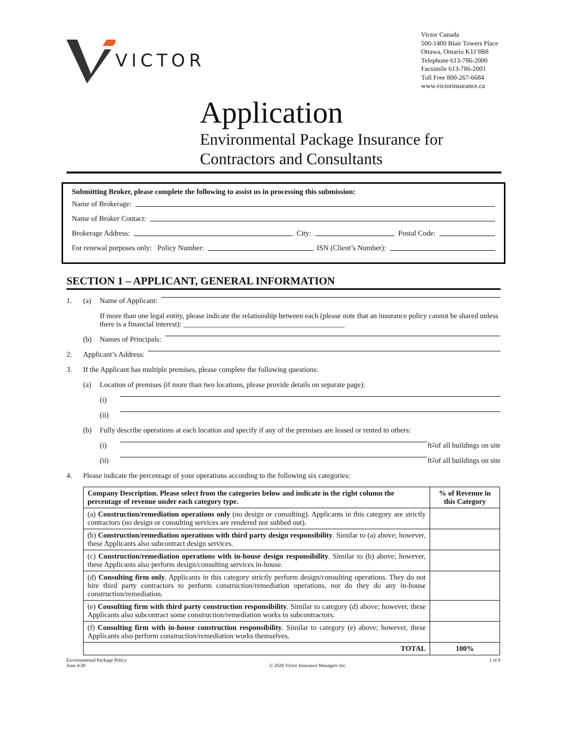VICTOR
Victor Canada
500-1400 Blair Towers Place
Ottawa, Ontario K1J 9B8
Telephone 613-786-2000
Facsimile 613-786-2001
Toll Free 800-267-6684
www.victorinsurance.ca
Application
Environmental Package Insurance for
Contractors and Consultants
Submitting Broker, please complete the following to assist us in processing this submission:
Name of Brokerage:
Name of Broker Contact:
Brokerage Address: City: Postal Code:
For renewal purposes only: Policy Number: ISN (Client’s Number):
SECTION 1 – APPLICANT, GENERAL INFORMATION
1. (a) Name of Applicant:
If more than one legal entity, please indicate the relationship between each (please note that an insurance policy cannot be shared unless there is a financial interest): ____________________________________________
(b) Names of Principals:
2. Applicant’s Address:
3. If the Applicant has multiple premises, please complete the following questions:
(a) Location of premises (if more than two locations, please provide details on separate page):
(i)
(ii)
(b) Fully describe operations at each location and specify if any of the premises are leased or rented to others:
(i) ft<sup>2</sup> of all buildings on site
(ii) ft<sup>2</sup> of all buildings on site
4. Please indicate the percentage of your operations according to the following six categories:
| Company Description. Please select from the categories below and indicate in the right column the percentage of revenue under each category type. | % of Revenue in this Category |
| --- | --- |
| (a) Construction/remediation operations only (no design or consulting). Applicants in this category are strictly contractors (no design or consulting services are rendered nor subbed out). | |
| (b) Construction/remediation operations with third party design responsibility . Similar to (a) above; however, these Applicants also subcontract design services. | |
| (c) Construction/remediation operations with in-house design responsibility . Similar to (b) above; however, these Applicants also perform design/consulting services in-house. | |
| (d) Consulting firm only . Applicants in this category strictly perform design/consulting operations. They do not hire third party contractors to perform construction/remediation operations, nor do they do any in-house construction/remediation. | |
| (e) Consulting firm with third party construction responsibility . Similar to category (d) above; however, these Applicants also subcontract some construction/remediation works to subcontractors. | |
| (f) Consulting firm with in-house construction responsibility . Similar to category (e) above; however, these Applicants also perform construction/remediation works themselves. | |
| TOTAL | 100% |
Environmental Package Policy
June 4/20
© 2020 Victor Insurance Managers Inc. 1 of 8